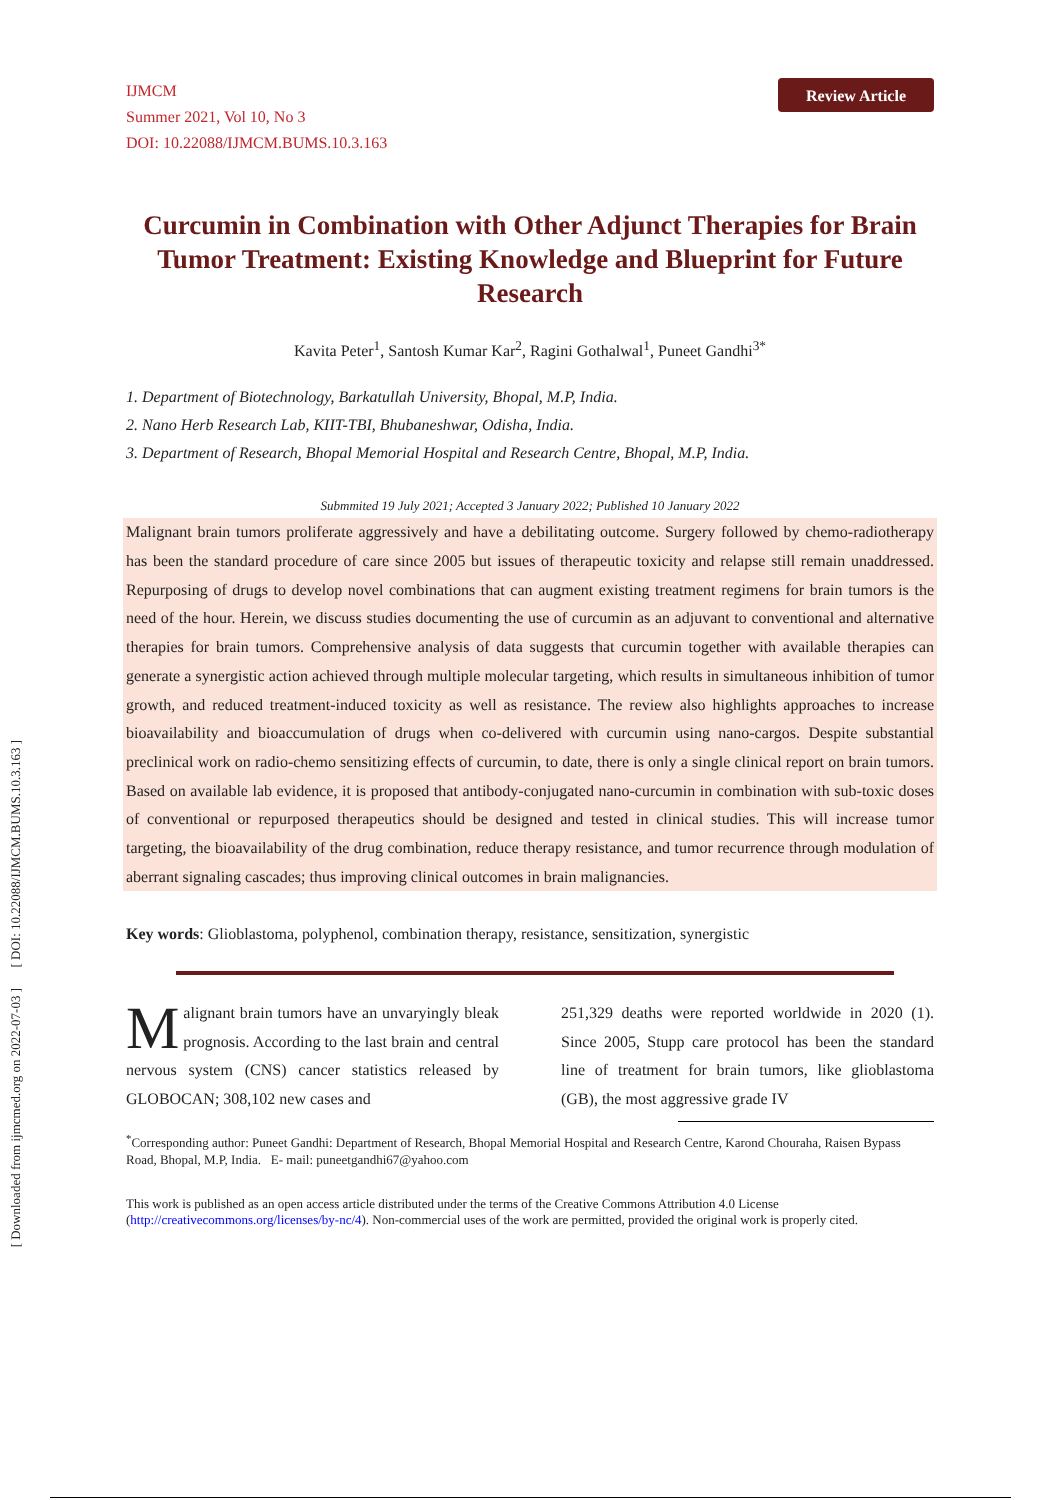[ DOI: 10.22088/IJMCM.BUMS.10.3.163 ]
[ Downloaded from ijmcmed.org on 2022-07-03 ]
IJMCM
Summer 2021, Vol 10, No 3
DOI: 10.22088/IJMCM.BUMS.10.3.163
Review Article
Curcumin in Combination with Other Adjunct Therapies for Brain Tumor Treatment: Existing Knowledge and Blueprint for Future Research
Kavita Peter<sup>1</sup>, Santosh Kumar Kar<sup>2</sup>, Ragini Gothalwal<sup>1</sup>, Puneet Gandhi<sup>3*</sup>
1. Department of Biotechnology, Barkatullah University, Bhopal, M.P, India.
2. Nano Herb Research Lab, KIIT-TBI, Bhubaneshwar, Odisha, India.
3. Department of Research, Bhopal Memorial Hospital and Research Centre, Bhopal, M.P, India.
Submmited 19 July 2021; Accepted 3 January 2022; Published 10 January 2022
Malignant brain tumors proliferate aggressively and have a debilitating outcome. Surgery followed by chemo-radiotherapy has been the standard procedure of care since 2005 but issues of therapeutic toxicity and relapse still remain unaddressed. Repurposing of drugs to develop novel combinations that can augment existing treatment regimens for brain tumors is the need of the hour. Herein, we discuss studies documenting the use of curcumin as an adjuvant to conventional and alternative therapies for brain tumors. Comprehensive analysis of data suggests that curcumin together with available therapies can generate a synergistic action achieved through multiple molecular targeting, which results in simultaneous inhibition of tumor growth, and reduced treatment-induced toxicity as well as resistance. The review also highlights approaches to increase bioavailability and bioaccumulation of drugs when co-delivered with curcumin using nano-cargos. Despite substantial preclinical work on radio-chemo sensitizing effects of curcumin, to date, there is only a single clinical report on brain tumors. Based on available lab evidence, it is proposed that antibody-conjugated nano-curcumin in combination with sub-toxic doses of conventional or repurposed therapeutics should be designed and tested in clinical studies. This will increase tumor targeting, the bioavailability of the drug combination, reduce therapy resistance, and tumor recurrence through modulation of aberrant signaling cascades; thus improving clinical outcomes in brain malignancies.
Key words: Glioblastoma, polyphenol, combination therapy, resistance, sensitization, synergistic
Malignant brain tumors have an unvaryingly bleak prognosis. According to the last brain and central nervous system (CNS) cancer statistics released by GLOBOCAN; 308,102 new cases and
251,329 deaths were reported worldwide in 2020 (1). Since 2005, Stupp care protocol has been the standard line of treatment for brain tumors, like glioblastoma (GB), the most aggressive grade IV
<sup>*</sup> Corresponding author: Puneet Gandhi: Department of Research, Bhopal Memorial Hospital and Research Centre, Karond Chouraha, Raisen Bypass Road, Bhopal, M.P, India. E- mail: puneetgandhi67@yahoo.com
This work is published as an open access article distributed under the terms of the Creative Commons Attribution 4.0 License (http://creativecommons.org/licenses/by-nc/4). Non-commercial uses of the work are permitted, provided the original work is properly cited.